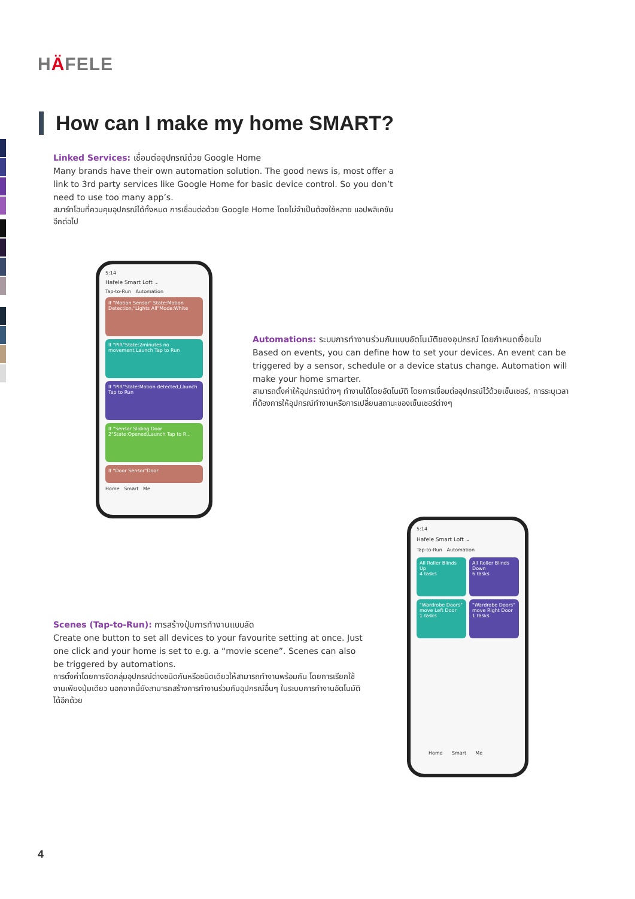HÄFELE
How can I make my home SMART?
Linked Services: เชื่อมต่ออุปกรณ์ด้วย Google Home
Many brands have their own automation solution. The good news is, most offer a link to 3rd party services like Google Home for basic device control. So you don’t need to use too many app’s.
สมาร์ทโฮมที่ควบคุมอุปกรณ์ได้ทั้งหมด การเชื่อมต่อด้วย Google Home โดยไม่จำเป็นต้องใช้หลาย แอปพลิเคชันอีกต่อไป
5:14
Hafele Smart Loft ⌄
Tap-to-Run Automation
If "Motion Sensor" State:Motion Detection,"Lights All"Mode:White
If "PIR"State:2minutes no movement,Launch Tap to Run
If "PIR"State:Motion detected,Launch Tap to Run
If "Sensor Sliding Door 2"State:Opened,Launch Tap to R...
If "Door Sensor"Door
Home Smart Me
Automations: ระบบการทำงานร่วมกันแบบอัตโนมัติของอุปกรณ์ โดยกำหนดเงื่อนไข
Based on events, you can define how to set your devices. An event can be triggered by a sensor, schedule or a device status change. Automation will make your home smarter.
สามารถตั้งค่าให้อุปกรณ์ต่างๆ ทำงานได้โดยอัตโนมัติ โดยการเชื่อมต่ออุปกรณ์ไว้ด้วยเซ็นเซอร์, การระบุเวลาที่ต้องการให้อุปกรณ์ทำงานหรือการเปลี่ยนสถานะของเซ็นเซอร์ต่างๆ
5:14
Hafele Smart Loft ⌄
Tap-to-Run Automation
All Roller Blinds Up
4 tasks
All Roller Blinds Down
6 tasks
"Wardrobe Doors" move Left Door
1 tasks
"Wardrobe Doors" move Right Door
1 tasks
Home Smart Me
Scenes (Tap-to-Run): การสร้างปุ่มการทำงานแบบลัด
Create one button to set all devices to your favourite setting at once. Just one click and your home is set to e.g. a “movie scene”. Scenes can also be triggered by automations.
การตั้งค่าโดยการจัดกลุ่มอุปกรณ์ต่างชนิดกันหรือชนิดเดียวให้สามารถทำงานพร้อมกัน โดยการเรียกใช้งานเพียงปุ่มเดียว นอกจากนี้ยังสามารถสร้างการทำงานร่วมกับอุปกรณ์อื่นๆ ในระบบการทำงานอัตโนมัติได้อีกด้วย
4